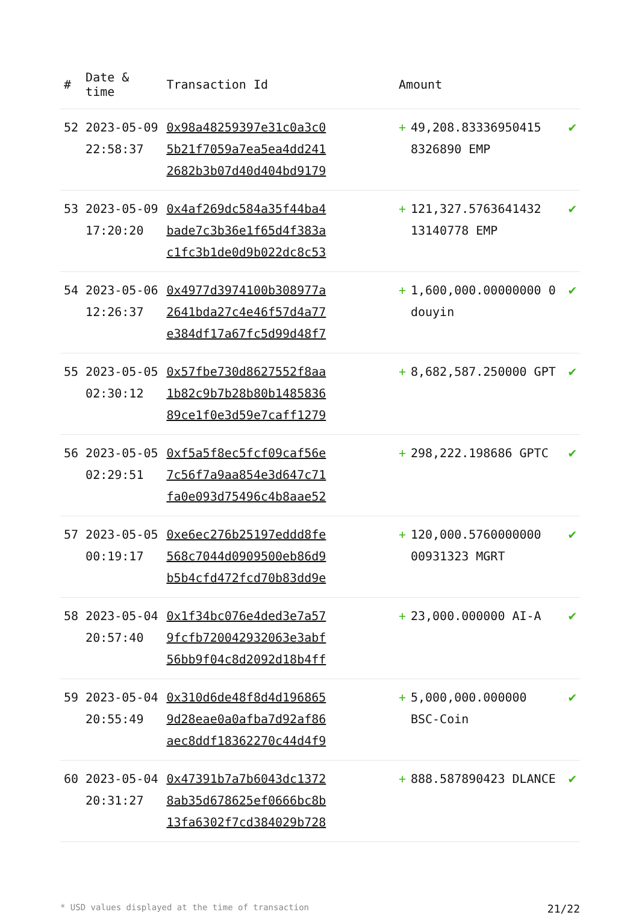| # | Date & time | Transaction Id | Amount | | |
| --- | --- | --- | --- | --- | --- |
| 52 | 2023-05-09 22:58:37 | 0x98a48259397e31c0a3c0 5b21f7059a7ea5ea4dd241 2682b3b07d40d404bd9179 | + | 49,208.83336950415 8326890 EMP | ✔ |
| 53 | 2023-05-09 17:20:20 | 0x4af269dc584a35f44ba4 bade7c3b36e1f65d4f383a c1fc3b1de0d9b022dc8c53 | + | 121,327.5763641432 13140778 EMP | ✔ |
| 54 | 2023-05-06 12:26:37 | 0x4977d3974100b308977a 2641bda27c4e46f57d4a77 e384df17a67fc5d99d48f7 | + | 1,600,000.00000000 0 douyin | ✔ |
| 55 | 2023-05-05 02:30:12 | 0x57fbe730d8627552f8aa 1b82c9b7b28b80b1485836 89ce1f0e3d59e7caff1279 | + | 8,682,587.250000 GPT | ✔ |
| 56 | 2023-05-05 02:29:51 | 0xf5a5f8ec5fcf09caf56e 7c56f7a9aa854e3d647c71 fa0e093d75496c4b8aae52 | + | 298,222.198686 GPTC | ✔ |
| 57 | 2023-05-05 00:19:17 | 0xe6ec276b25197eddd8fe 568c7044d0909500eb86d9 b5b4cfd472fcd70b83dd9e | + | 120,000.5760000000 00931323 MGRT | ✔ |
| 58 | 2023-05-04 20:57:40 | 0x1f34bc076e4ded3e7a57 9fcfb720042932063e3abf 56bb9f04c8d2092d18b4ff | + | 23,000.000000 AI-A | ✔ |
| 59 | 2023-05-04 20:55:49 | 0x310d6de48f8d4d196865 9d28eae0a0afba7d92af86 aec8ddf18362270c44d4f9 | + | 5,000,000.000000 BSC-Coin | ✔ |
| 60 | 2023-05-04 20:31:27 | 0x47391b7a7b6043dc1372 8ab35d678625ef0666bc8b 13fa6302f7cd384029b728 | + | 888.587890423 DLANCE | ✔ |
* USD values displayed at the time of transaction 21/22